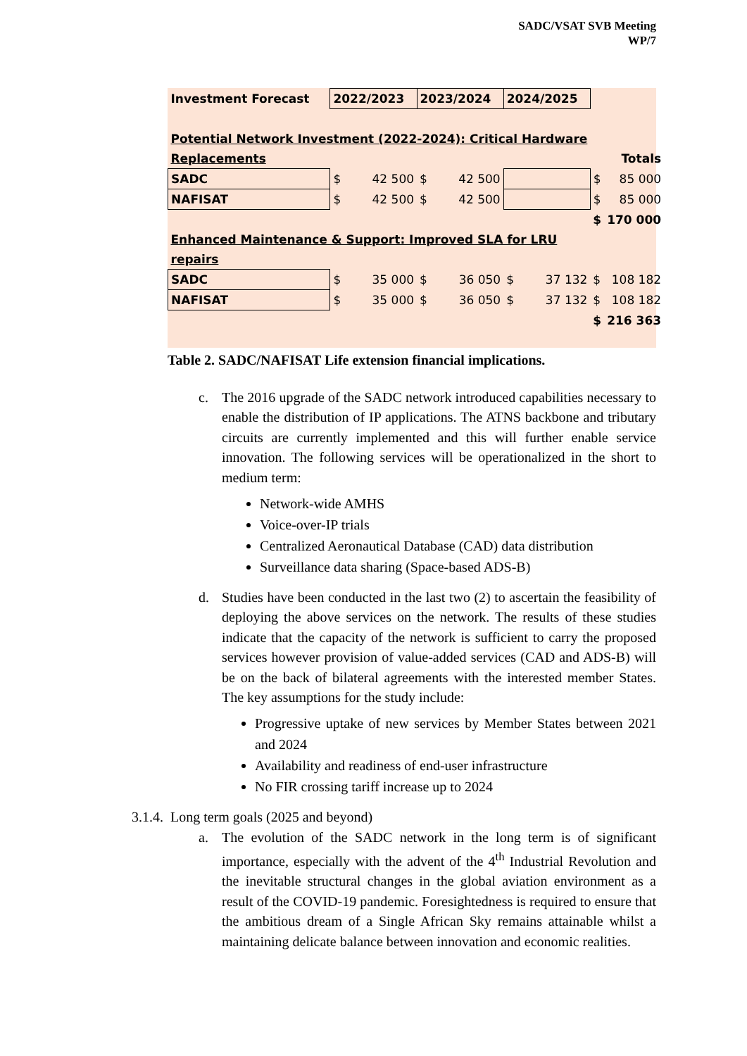SADC/VSAT SVB Meeting
WP/7
| Investment Forecast | 2022/2023 | | 2023/2024 | | 2024/2025 | | | |
| Potential Network Investment (2022-2024): Critical Hardware | | | | | | | | |
| Replacements | | | | | | | Totals | |
| SADC | $ | 42 500 | $ | 42 500 | | | $ | 85 000 |
| NAFISAT | $ | 42 500 | $ | 42 500 | | | $ | 85 000 |
| | | | | | | | $ | 170 000 |
| Enhanced Maintenance & Support: Improved SLA for LRU | | | | | | | | |
| repairs | | | | | | | | |
| SADC | $ | 35 000 | $ | 36 050 | $ | 37 132 | $ | 108 182 |
| NAFISAT | $ | 35 000 | $ | 36 050 | $ | 37 132 | $ | 108 182 |
| | | | | | | | $ | 216 363 |
Table 2. SADC/NAFISAT Life extension financial implications.
c. The 2016 upgrade of the SADC network introduced capabilities necessary to enable the distribution of IP applications. The ATNS backbone and tributary circuits are currently implemented and this will further enable service innovation. The following services will be operationalized in the short to medium term:
Network-wide AMHS
Voice-over-IP trials
Centralized Aeronautical Database (CAD) data distribution
Surveillance data sharing (Space-based ADS-B)
d. Studies have been conducted in the last two (2) to ascertain the feasibility of deploying the above services on the network. The results of these studies indicate that the capacity of the network is sufficient to carry the proposed services however provision of value-added services (CAD and ADS-B) will be on the back of bilateral agreements with the interested member States. The key assumptions for the study include:
Progressive uptake of new services by Member States between 2021 and 2024
Availability and readiness of end-user infrastructure
No FIR crossing tariff increase up to 2024
3.1.4. Long term goals (2025 and beyond)
a. The evolution of the SADC network in the long term is of significant importance, especially with the advent of the 4<sup>th</sup> Industrial Revolution and the inevitable structural changes in the global aviation environment as a result of the COVID-19 pandemic. Foresightedness is required to ensure that the ambitious dream of a Single African Sky remains attainable whilst a maintaining delicate balance between innovation and economic realities.